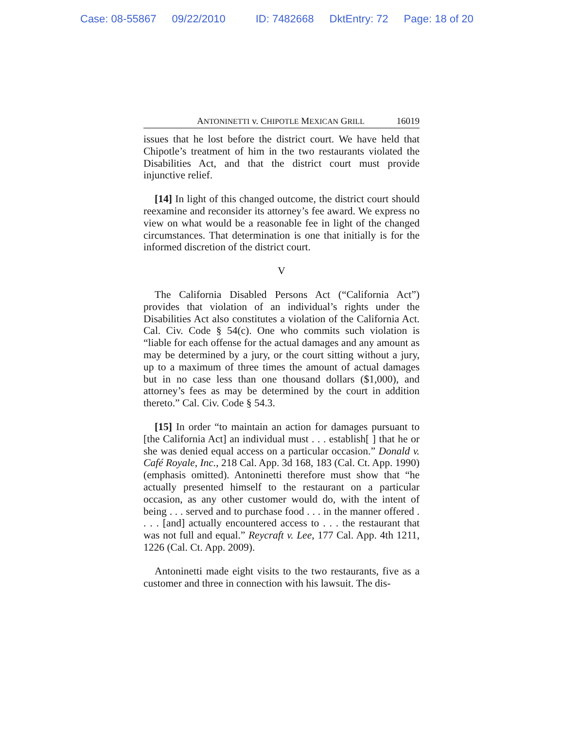Case: 08-55867 09/22/2010 ID: 7482668 DktEntry: 72 Page: 18 of 20
ANTONINETTI v. CHIPOTLE MEXICAN GRILL 16019
issues that he lost before the district court. We have held that Chipotle’s treatment of him in the two restaurants violated the Disabilities Act, and that the district court must provide injunctive relief.
[14] In light of this changed outcome, the district court should reexamine and reconsider its attorney’s fee award. We express no view on what would be a reasonable fee in light of the changed circumstances. That determination is one that initially is for the informed discretion of the district court.
V
The California Disabled Persons Act (“California Act”) provides that violation of an individual’s rights under the Disabilities Act also constitutes a violation of the California Act. Cal. Civ. Code § 54(c). One who commits such violation is “liable for each offense for the actual damages and any amount as may be determined by a jury, or the court sitting without a jury, up to a maximum of three times the amount of actual damages but in no case less than one thousand dollars ($1,000), and attorney’s fees as may be determined by the court in addition thereto.” Cal. Civ. Code § 54.3.
[15] In order “to maintain an action for damages pursuant to [the California Act] an individual must . . . establish[ ] that he or she was denied equal access on a particular occasion.” Donald v. Café Royale, Inc., 218 Cal. App. 3d 168, 183 (Cal. Ct. App. 1990) (emphasis omitted). Antoninetti therefore must show that “he actually presented himself to the restaurant on a particular occasion, as any other customer would do, with the intent of being . . . served and to purchase food . . . in the manner offered . . . . [and] actually encountered access to . . . the restaurant that was not full and equal.” Reycraft v. Lee, 177 Cal. App. 4th 1211, 1226 (Cal. Ct. App. 2009).
Antoninetti made eight visits to the two restaurants, five as a customer and three in connection with his lawsuit. The dis-